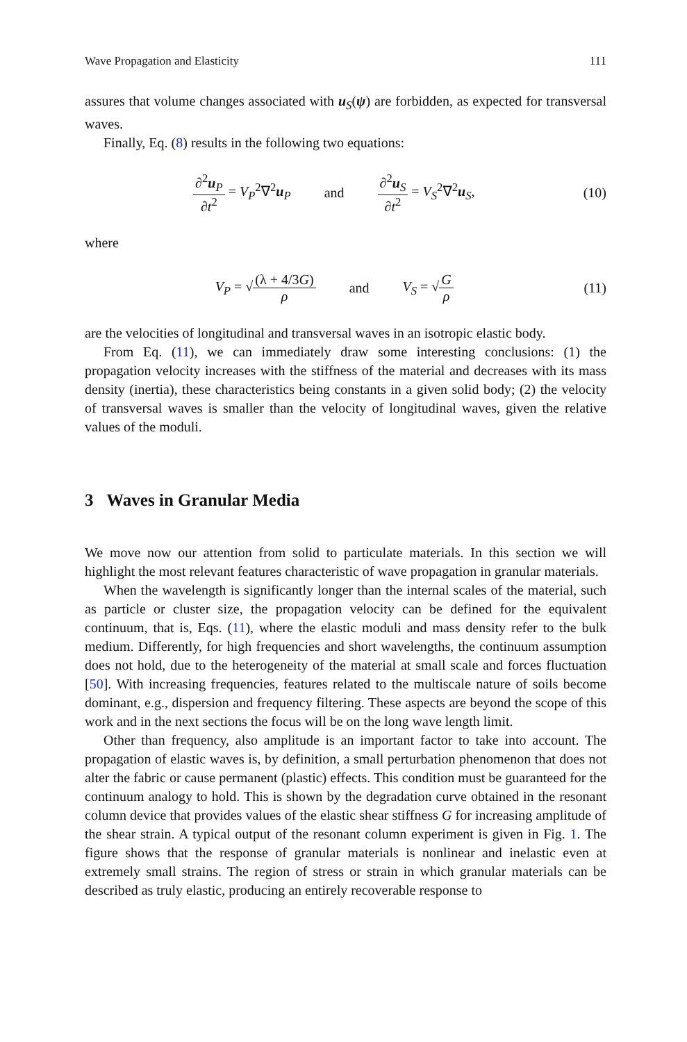Wave Propagation and Elasticity 111
assures that volume changes associated with u<sub>S</sub>(ψ) are forbidden, as expected for transversal waves.
Finally, Eq. (8) results in the following two equations:
∂<sup>2</sup>u<sub>P</sub> ∂t<sup>2</sup> = V<sub>P</sub><sup>2</sup>∇<sup>2</sup>u<sub>P</sub> and ∂<sup>2</sup>u<sub>S</sub> ∂t<sup>2</sup> = V<sub>S</sub><sup>2</sup>∇<sup>2</sup>u<sub>S</sub>,
(10)
where
V<sub>P</sub> = √(λ + 4/3G) ρ and V<sub>S</sub> = √G ρ
(11)
are the velocities of longitudinal and transversal waves in an isotropic elastic body.
From Eq. (11), we can immediately draw some interesting conclusions: (1) the propagation velocity increases with the stiffness of the material and decreases with its mass density (inertia), these characteristics being constants in a given solid body; (2) the velocity of transversal waves is smaller than the velocity of longitudinal waves, given the relative values of the moduli.
3 Waves in Granular Media
We move now our attention from solid to particulate materials. In this section we will highlight the most relevant features characteristic of wave propagation in granular materials.
When the wavelength is significantly longer than the internal scales of the material, such as particle or cluster size, the propagation velocity can be defined for the equivalent continuum, that is, Eqs. (11), where the elastic moduli and mass density refer to the bulk medium. Differently, for high frequencies and short wavelengths, the continuum assumption does not hold, due to the heterogeneity of the material at small scale and forces fluctuation [50]. With increasing frequencies, features related to the multiscale nature of soils become dominant, e.g., dispersion and frequency filtering. These aspects are beyond the scope of this work and in the next sections the focus will be on the long wave length limit.
Other than frequency, also amplitude is an important factor to take into account. The propagation of elastic waves is, by definition, a small perturbation phenomenon that does not alter the fabric or cause permanent (plastic) effects. This condition must be guaranteed for the continuum analogy to hold. This is shown by the degradation curve obtained in the resonant column device that provides values of the elastic shear stiffness G for increasing amplitude of the shear strain. A typical output of the resonant column experiment is given in Fig. 1. The figure shows that the response of granular materials is nonlinear and inelastic even at extremely small strains. The region of stress or strain in which granular materials can be described as truly elastic, producing an entirely recoverable response to